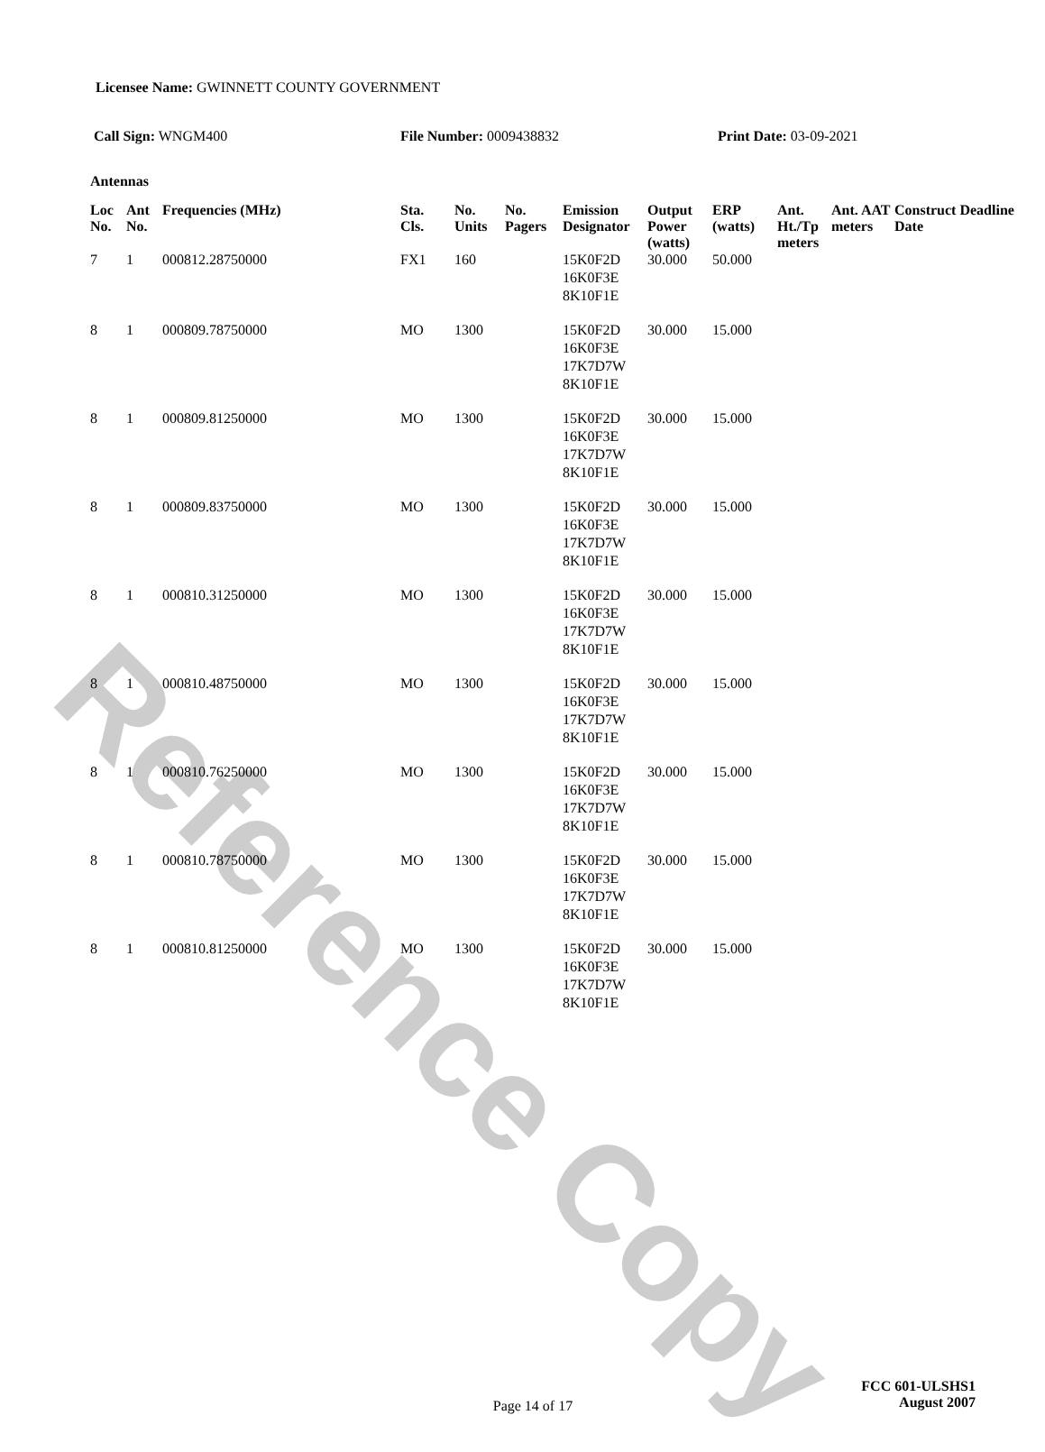Reference Copy
Licensee Name: GWINNETT COUNTY GOVERNMENT
Call Sign: WNGM400 File Number: 0009438832 Print Date: 03-09-2021
Antennas
| Loc No. | Ant No. | Frequencies (MHz) | Sta. Cls. | No. Units | No. Pagers | Emission Designator | Output Power (watts) | ERP (watts) | Ant. Ht./Tp meters | Ant. AAT meters | Construct Deadline Date |
| --- | --- | --- | --- | --- | --- | --- | --- | --- | --- | --- | --- |
| 7 | 1 | 000812.28750000 | FX1 | 160 | | 15K0F2D 16K0F3E 8K10F1E | 30.000 | 50.000 | | | |
| 8 | 1 | 000809.78750000 | MO | 1300 | | 15K0F2D 16K0F3E 17K7D7W 8K10F1E | 30.000 | 15.000 | | | |
| 8 | 1 | 000809.81250000 | MO | 1300 | | 15K0F2D 16K0F3E 17K7D7W 8K10F1E | 30.000 | 15.000 | | | |
| 8 | 1 | 000809.83750000 | MO | 1300 | | 15K0F2D 16K0F3E 17K7D7W 8K10F1E | 30.000 | 15.000 | | | |
| 8 | 1 | 000810.31250000 | MO | 1300 | | 15K0F2D 16K0F3E 17K7D7W 8K10F1E | 30.000 | 15.000 | | | |
| 8 | 1 | 000810.48750000 | MO | 1300 | | 15K0F2D 16K0F3E 17K7D7W 8K10F1E | 30.000 | 15.000 | | | |
| 8 | 1 | 000810.76250000 | MO | 1300 | | 15K0F2D 16K0F3E 17K7D7W 8K10F1E | 30.000 | 15.000 | | | |
| 8 | 1 | 000810.78750000 | MO | 1300 | | 15K0F2D 16K0F3E 17K7D7W 8K10F1E | 30.000 | 15.000 | | | |
| 8 | 1 | 000810.81250000 | MO | 1300 | | 15K0F2D 16K0F3E 17K7D7W 8K10F1E | 30.000 | 15.000 | | | |
Page 14 of 17
FCC 601-ULSHS1
August 2007